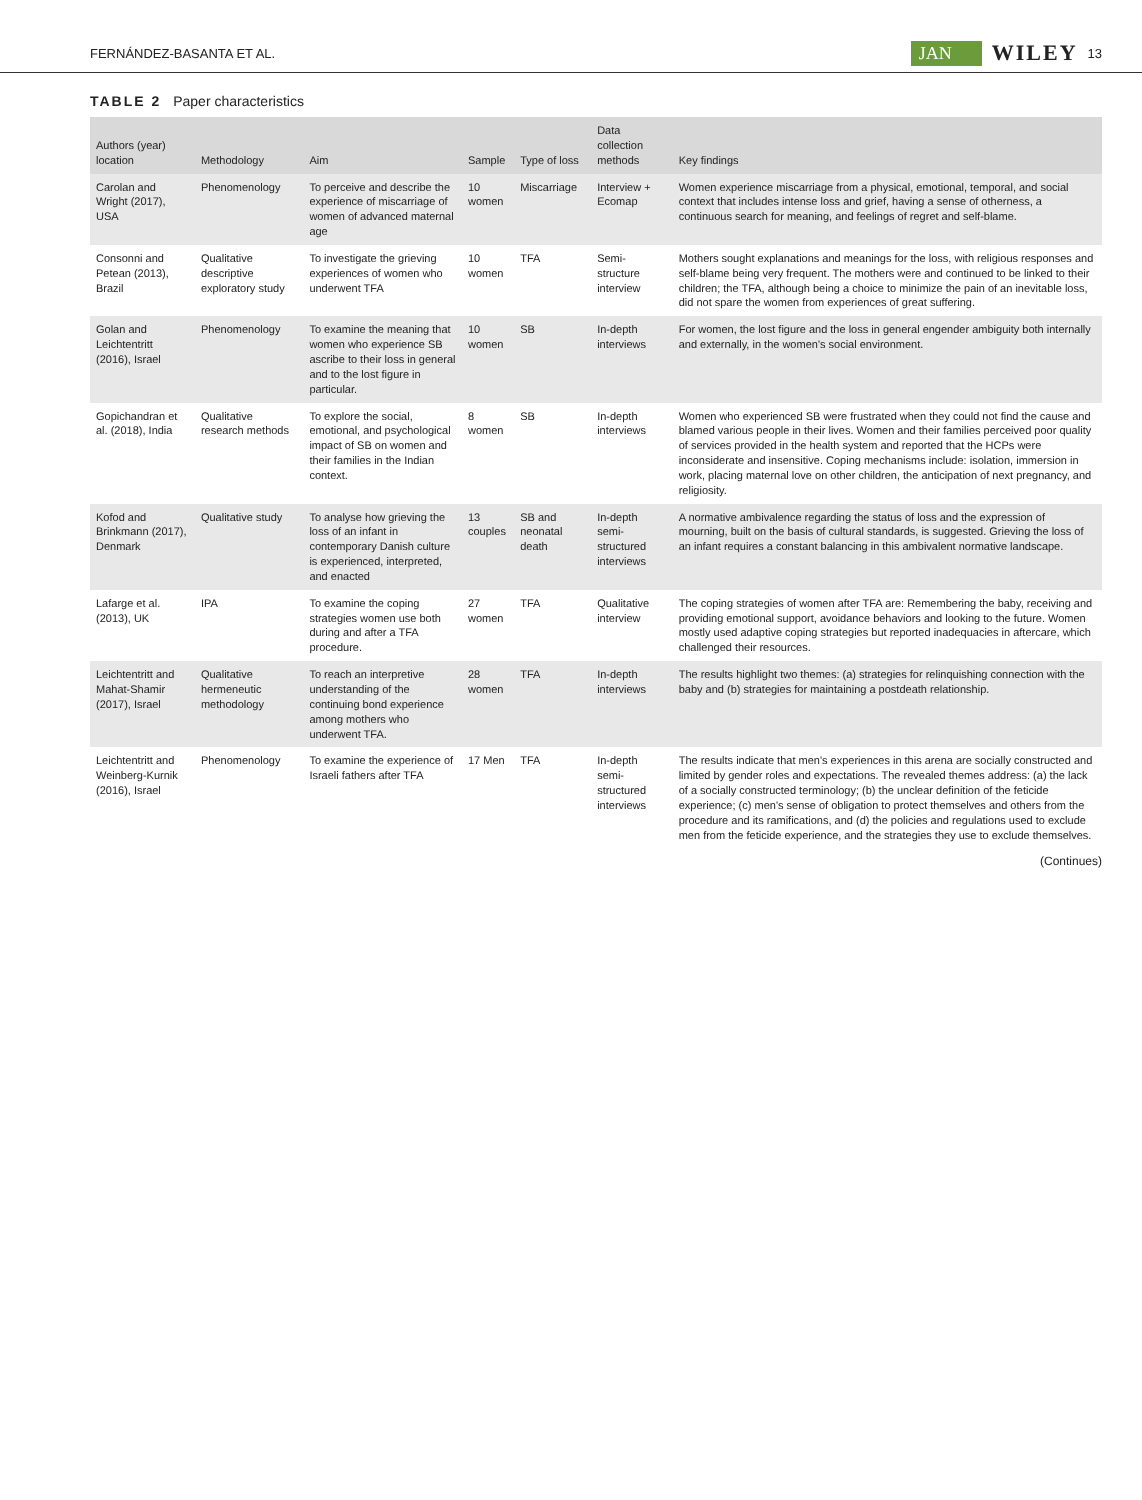FERNÁNDEZ-BASANTA ET AL. JAN WILEY 13
TABLE 2 Paper characteristics
| Authors (year) location | Methodology | Aim | Sample | Type of loss | Data collection methods | Key findings |
| --- | --- | --- | --- | --- | --- | --- |
| Carolan and Wright (2017), USA | Phenomenology | To perceive and describe the experience of miscarriage of women of advanced maternal age | 10 women | Miscarriage | Interview + Ecomap | Women experience miscarriage from a physical, emotional, temporal, and social context that includes intense loss and grief, having a sense of otherness, a continuous search for meaning, and feelings of regret and self-blame. |
| Consonni and Petean (2013), Brazil | Qualitative descriptive exploratory study | To investigate the grieving experiences of women who underwent TFA | 10 women | TFA | Semi-structure interview | Mothers sought explanations and meanings for the loss, with religious responses and self-blame being very frequent. The mothers were and continued to be linked to their children; the TFA, although being a choice to minimize the pain of an inevitable loss, did not spare the women from experiences of great suffering. |
| Golan and Leichtentritt (2016), Israel | Phenomenology | To examine the meaning that women who experience SB ascribe to their loss in general and to the lost figure in particular. | 10 women | SB | In-depth interviews | For women, the lost figure and the loss in general engender ambiguity both internally and externally, in the women's social environment. |
| Gopichandran et al. (2018), India | Qualitative research methods | To explore the social, emotional, and psychological impact of SB on women and their families in the Indian context. | 8 women | SB | In-depth interviews | Women who experienced SB were frustrated when they could not find the cause and blamed various people in their lives. Women and their families perceived poor quality of services provided in the health system and reported that the HCPs were inconsiderate and insensitive. Coping mechanisms include: isolation, immersion in work, placing maternal love on other children, the anticipation of next pregnancy, and religiosity. |
| Kofod and Brinkmann (2017), Denmark | Qualitative study | To analyse how grieving the loss of an infant in contemporary Danish culture is experienced, interpreted, and enacted | 13 couples | SB and neonatal death | In-depth semi-structured interviews | A normative ambivalence regarding the status of loss and the expression of mourning, built on the basis of cultural standards, is suggested. Grieving the loss of an infant requires a constant balancing in this ambivalent normative landscape. |
| Lafarge et al. (2013), UK | IPA | To examine the coping strategies women use both during and after a TFA procedure. | 27 women | TFA | Qualitative interview | The coping strategies of women after TFA are: Remembering the baby, receiving and providing emotional support, avoidance behaviors and looking to the future. Women mostly used adaptive coping strategies but reported inadequacies in aftercare, which challenged their resources. |
| Leichtentritt and Mahat-Shamir (2017), Israel | Qualitative hermeneutic methodology | To reach an interpretive understanding of the continuing bond experience among mothers who underwent TFA. | 28 women | TFA | In-depth interviews | The results highlight two themes: (a) strategies for relinquishing connection with the baby and (b) strategies for maintaining a postdeath relationship. |
| Leichtentritt and Weinberg-Kurnik (2016), Israel | Phenomenology | To examine the experience of Israeli fathers after TFA | 17 Men | TFA | In-depth semi-structured interviews | The results indicate that men's experiences in this arena are socially constructed and limited by gender roles and expectations. The revealed themes address: (a) the lack of a socially constructed terminology; (b) the unclear definition of the feticide experience; (c) men's sense of obligation to protect themselves and others from the procedure and its ramifications, and (d) the policies and regulations used to exclude men from the feticide experience, and the strategies they use to exclude themselves. |
(Continues)